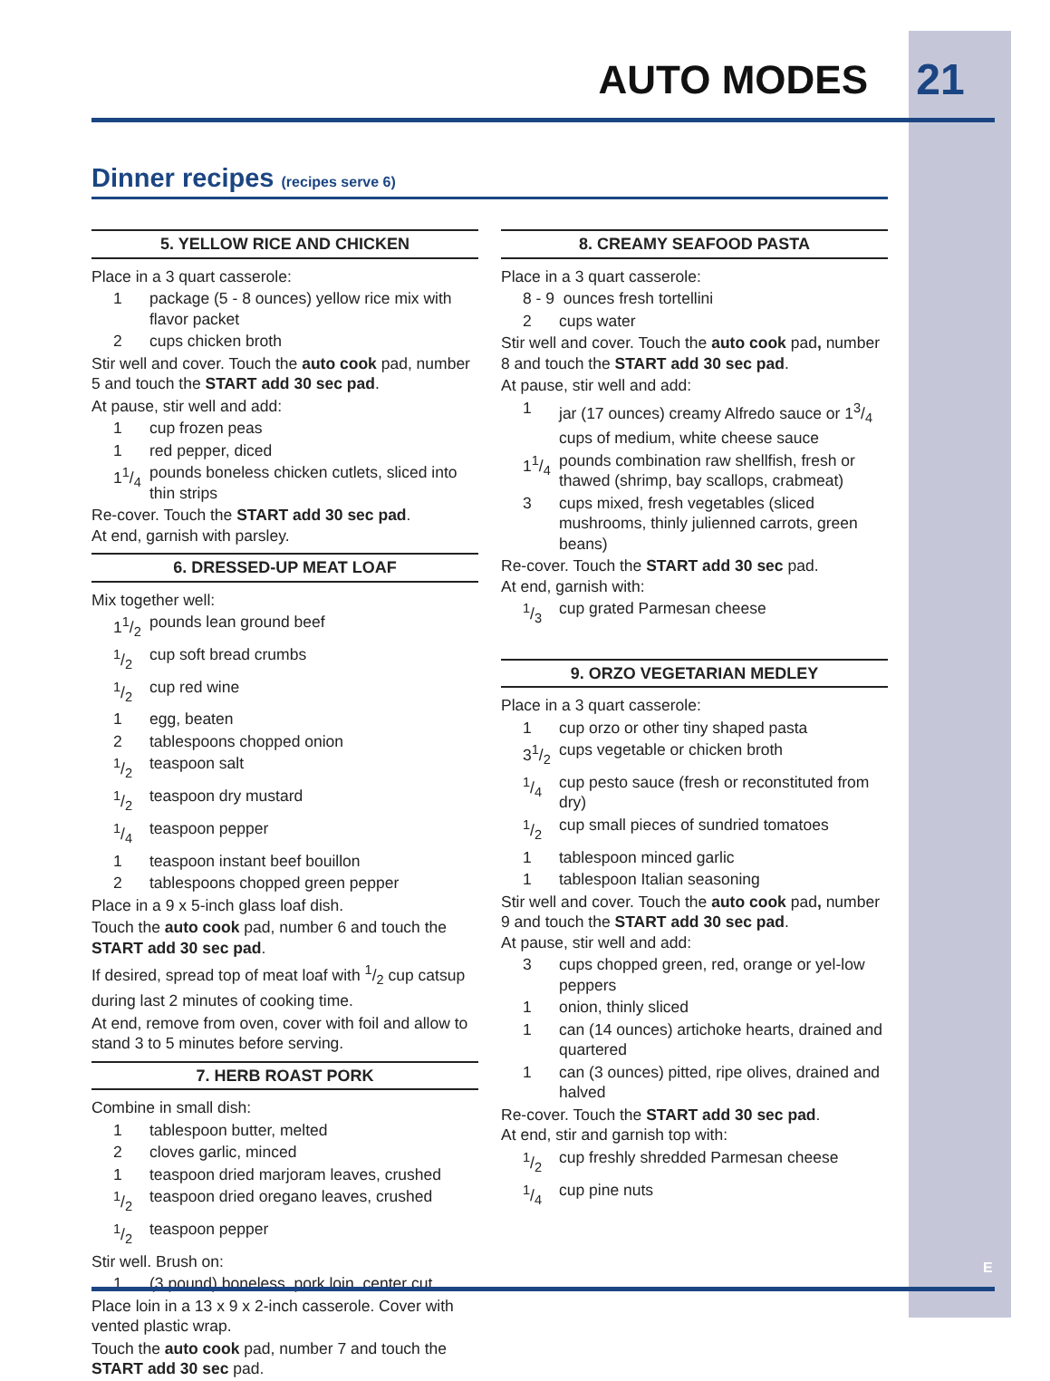AUTO MODES 21
Dinner recipes (recipes serve 6)
5. YELLOW RICE AND CHICKEN
Place in a 3 quart casserole:
1 package (5 - 8 ounces) yellow rice mix with flavor packet
2 cups chicken broth
Stir well and cover. Touch the auto cook pad, number 5 and touch the START add 30 sec pad.
At pause, stir well and add:
1 cup frozen peas
1 red pepper, diced
11/4 pounds boneless chicken cutlets, sliced into thin strips
Re-cover. Touch the START add 30 sec pad.
At end, garnish with parsley.
6. DRESSED-UP MEAT LOAF
Mix together well:
11/2 pounds lean ground beef
1/2 cup soft bread crumbs
1/2 cup red wine
1 egg, beaten
2 tablespoons chopped onion
1/2 teaspoon salt
1/2 teaspoon dry mustard
1/4 teaspoon pepper
1 teaspoon instant beef bouillon
2 tablespoons chopped green pepper
Place in a 9 x 5-inch glass loaf dish.
Touch the auto cook pad, number 6 and touch the START add 30 sec pad.
If desired, spread top of meat loaf with 1/2 cup catsup during last 2 minutes of cooking time.
At end, remove from oven, cover with foil and allow to stand 3 to 5 minutes before serving.
7. HERB ROAST PORK
Combine in small dish:
1 tablespoon butter, melted
2 cloves garlic, minced
1 teaspoon dried marjoram leaves, crushed
1/2 teaspoon dried oregano leaves, crushed
1/2 teaspoon pepper
Stir well. Brush on:
1 (3 pound) boneless, pork loin, center cut
Place loin in a 13 x 9 x 2-inch casserole. Cover with vented plastic wrap.
Touch the auto cook pad, number 7 and touch the START add 30 sec pad.
8. CREAMY SEAFOOD PASTA
Place in a 3 quart casserole:
8 - 9 ounces fresh tortellini
2 cups water
Stir well and cover. Touch the auto cook pad, number 8 and touch the START add 30 sec pad.
At pause, stir well and add:
1 jar (17 ounces) creamy Alfredo sauce or 13/4 cups of medium, white cheese sauce
11/4 pounds combination raw shellfish, fresh or thawed (shrimp, bay scallops, crabmeat)
3 cups mixed, fresh vegetables (sliced mushrooms, thinly julienned carrots, green beans)
Re-cover. Touch the START add 30 sec pad.
At end, garnish with:
1/3 cup grated Parmesan cheese
9. ORZO VEGETARIAN MEDLEY
Place in a 3 quart casserole:
1 cup orzo or other tiny shaped pasta
31/2 cups vegetable or chicken broth
1/4 cup pesto sauce (fresh or reconstituted from dry)
1/2 cup small pieces of sundried tomatoes
1 tablespoon minced garlic
1 tablespoon Italian seasoning
Stir well and cover. Touch the auto cook pad, number 9 and touch the START add 30 sec pad.
At pause, stir well and add:
3 cups chopped green, red, orange or yel-low peppers
1 onion, thinly sliced
1 can (14 ounces) artichoke hearts, drained and quartered
1 can (3 ounces) pitted, ripe olives, drained and halved
Re-cover. Touch the START add 30 sec pad.
At end, stir and garnish top with:
1/2 cup freshly shredded Parmesan cheese
1/4 cup pine nuts
E